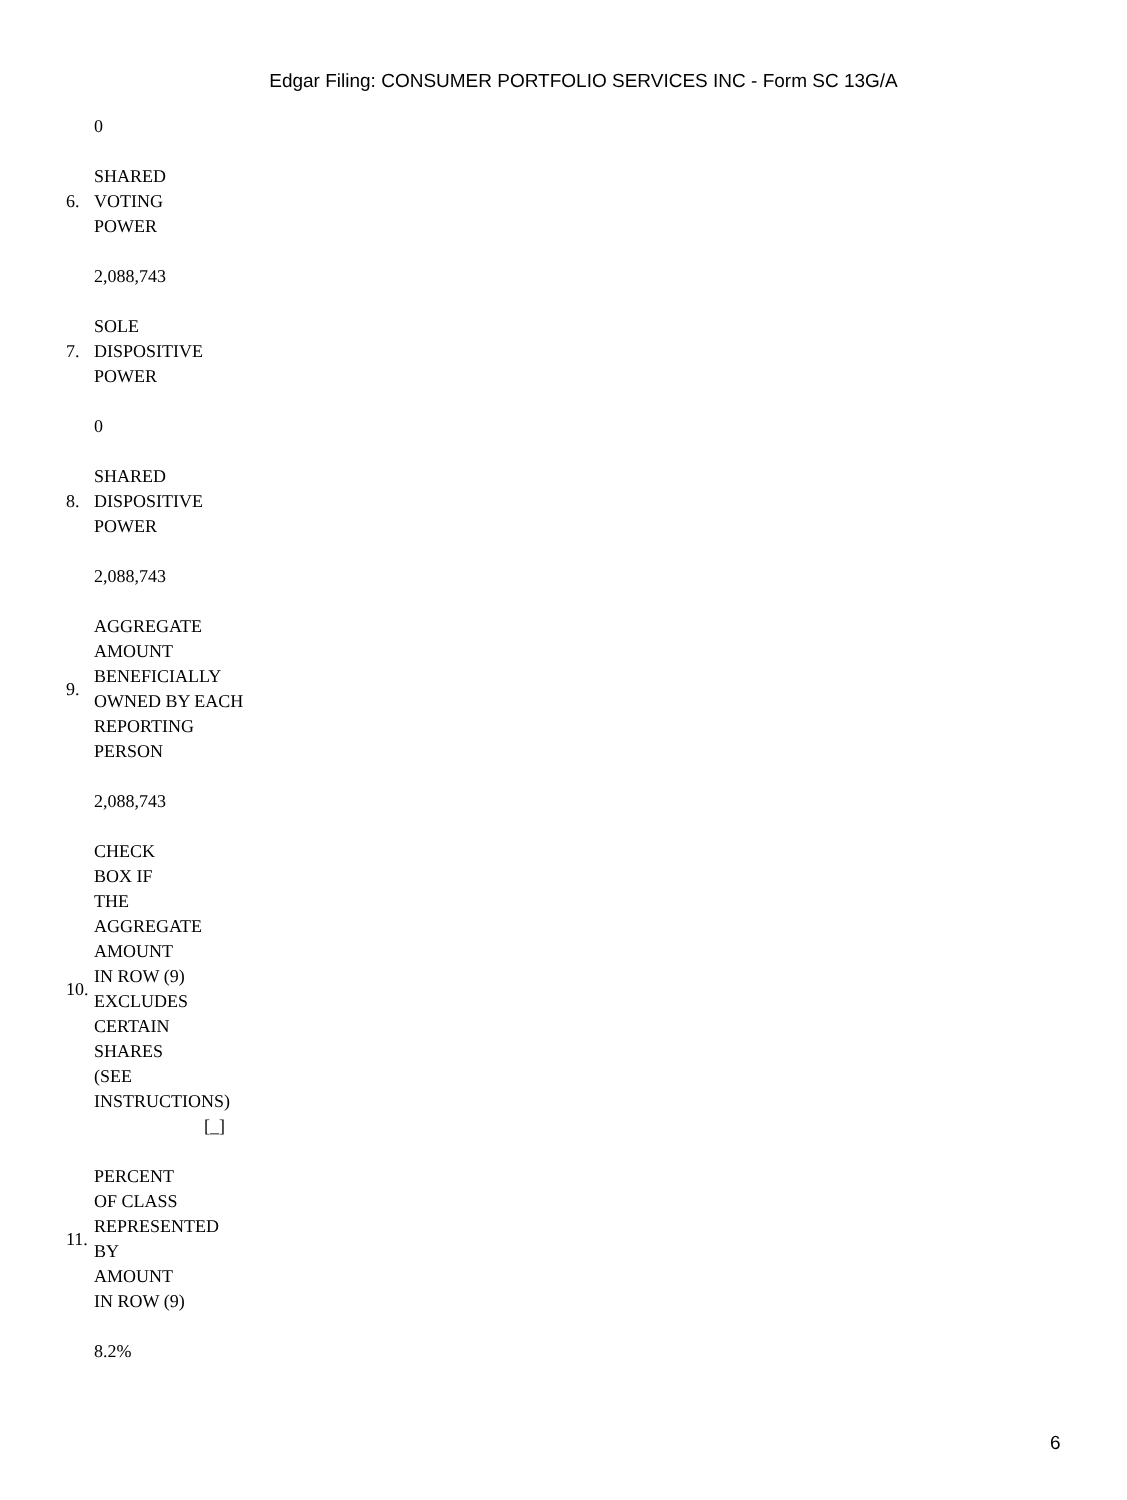Edgar Filing: CONSUMER PORTFOLIO SERVICES INC - Form SC 13G/A
| | 0 |
| 6. | SHARED VOTING POWER |
| | 2,088,743 |
| 7. | SOLE DISPOSITIVE POWER |
| | 0 |
| 8. | SHARED DISPOSITIVE POWER |
| | 2,088,743 |
| 9. | AGGREGATE AMOUNT BENEFICIALLY OWNED BY EACH REPORTING PERSON |
| | 2,088,743 |
| 10. | CHECK BOX IF THE AGGREGATE AMOUNT IN ROW (9) EXCLUDES CERTAIN SHARES (SEE INSTRUCTIONS) [_] |
| 11. | PERCENT OF CLASS REPRESENTED BY AMOUNT IN ROW (9) |
| | 8.2% |
6